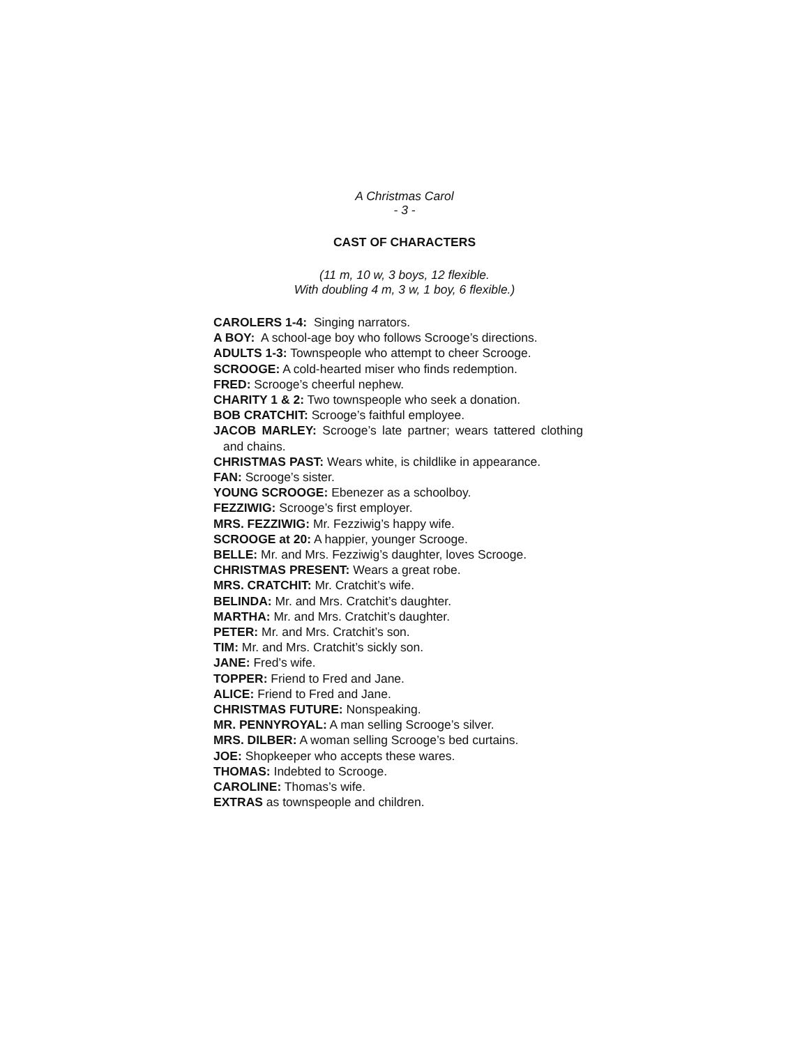A Christmas Carol
- 3 -
CAST OF CHARACTERS
(11 m, 10 w, 3 boys, 12 flexible.
With doubling 4 m, 3 w, 1 boy, 6 flexible.)
CAROLERS 1-4: Singing narrators.
A BOY: A school-age boy who follows Scrooge’s directions.
ADULTS 1-3: Townspeople who attempt to cheer Scrooge.
SCROOGE: A cold-hearted miser who finds redemption.
FRED: Scrooge’s cheerful nephew.
CHARITY 1 & 2: Two townspeople who seek a donation.
BOB CRATCHIT: Scrooge’s faithful employee.
JACOB MARLEY: Scrooge’s late partner; wears tattered clothing and chains.
CHRISTMAS PAST: Wears white, is childlike in appearance.
FAN: Scrooge’s sister.
YOUNG SCROOGE: Ebenezer as a schoolboy.
FEZZIWIG: Scrooge’s first employer.
MRS. FEZZIWIG: Mr. Fezziwig’s happy wife.
SCROOGE at 20: A happier, younger Scrooge.
BELLE: Mr. and Mrs. Fezziwig’s daughter, loves Scrooge.
CHRISTMAS PRESENT: Wears a great robe.
MRS. CRATCHIT: Mr. Cratchit’s wife.
BELINDA: Mr. and Mrs. Cratchit’s daughter.
MARTHA: Mr. and Mrs. Cratchit’s daughter.
PETER: Mr. and Mrs. Cratchit’s son.
TIM: Mr. and Mrs. Cratchit’s sickly son.
JANE: Fred’s wife.
TOPPER: Friend to Fred and Jane.
ALICE: Friend to Fred and Jane.
CHRISTMAS FUTURE: Nonspeaking.
MR. PENNYROYAL: A man selling Scrooge’s silver.
MRS. DILBER: A woman selling Scrooge’s bed curtains.
JOE: Shopkeeper who accepts these wares.
THOMAS: Indebted to Scrooge.
CAROLINE: Thomas’s wife.
EXTRAS as townspeople and children.